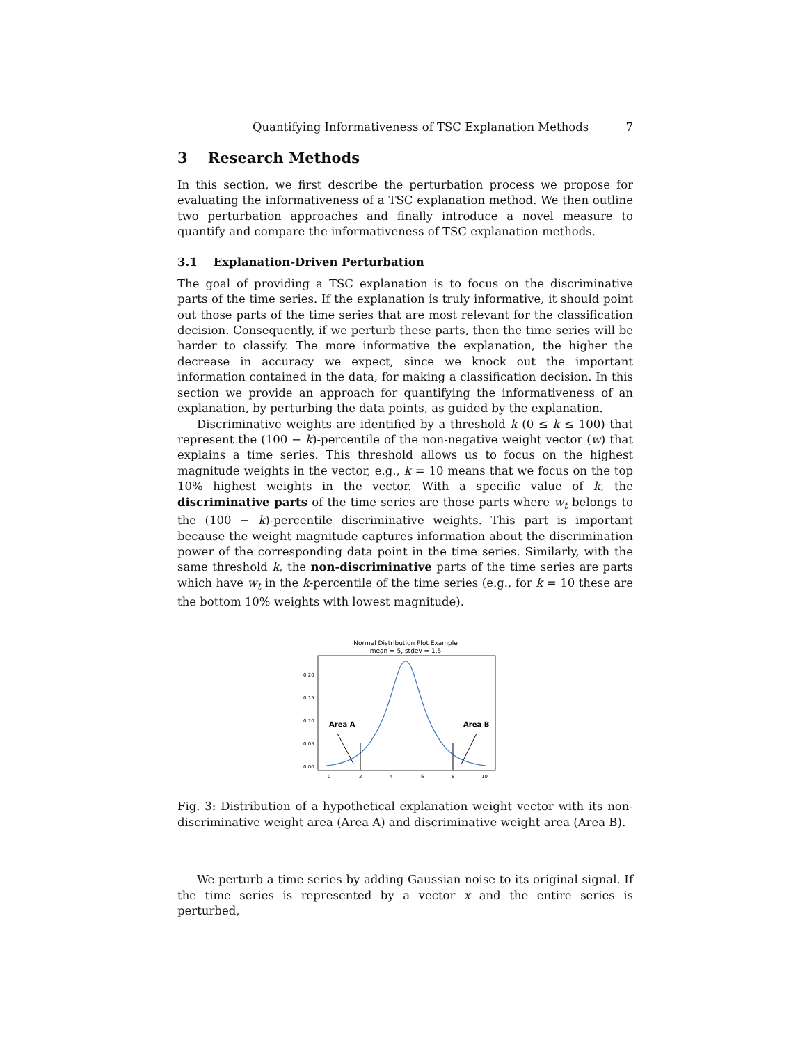Quantifying Informativeness of TSC Explanation Methods 7
3 Research Methods
In this section, we first describe the perturbation process we propose for evaluating the informativeness of a TSC explanation method. We then outline two perturbation approaches and finally introduce a novel measure to quantify and compare the informativeness of TSC explanation methods.
3.1 Explanation-Driven Perturbation
The goal of providing a TSC explanation is to focus on the discriminative parts of the time series. If the explanation is truly informative, it should point out those parts of the time series that are most relevant for the classification decision. Consequently, if we perturb these parts, then the time series will be harder to classify. The more informative the explanation, the higher the decrease in accuracy we expect, since we knock out the important information contained in the data, for making a classification decision. In this section we provide an approach for quantifying the informativeness of an explanation, by perturbing the data points, as guided by the explanation.
Discriminative weights are identified by a threshold k (0 ≤ k ≤ 100) that represent the (100 − k)-percentile of the non-negative weight vector (w) that explains a time series. This threshold allows us to focus on the highest magnitude weights in the vector, e.g., k = 10 means that we focus on the top 10% highest weights in the vector. With a specific value of k, the discriminative parts of the time series are those parts where w<sub>t</sub> belongs to the (100 − k)-percentile discriminative weights. This part is important because the weight magnitude captures information about the discrimination power of the corresponding data point in the time series. Similarly, with the same threshold k, the non-discriminative parts of the time series are parts which have w<sub>t</sub> in the k-percentile of the time series (e.g., for k = 10 these are the bottom 10% weights with lowest magnitude).
Normal Distribution Plot Example
mean = 5, stdev = 1.5
0.20
0.15
0.10
0.05
0.00
0
2
4
6
8
10
Area A
Area B
Fig. 3: Distribution of a hypothetical explanation weight vector with its non-discriminative weight area (Area A) and discriminative weight area (Area B).
We perturb a time series by adding Gaussian noise to its original signal. If the time series is represented by a vector x and the entire series is perturbed,